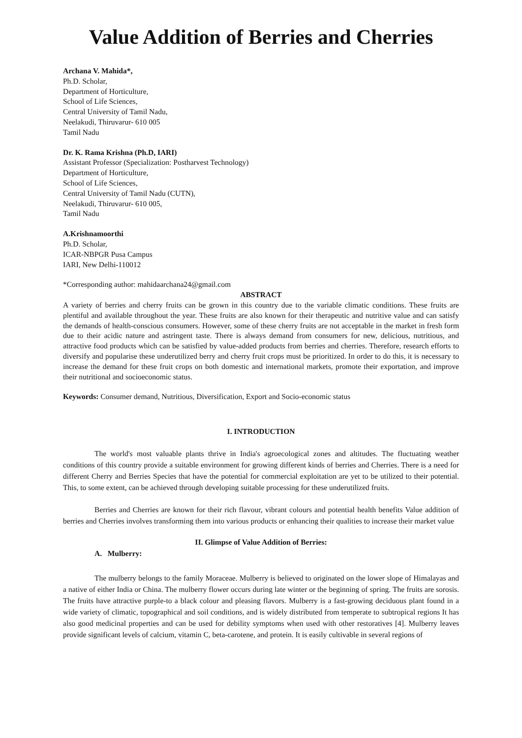Value Addition of Berries and Cherries
Archana V. Mahida*,
Ph.D. Scholar,
Department of Horticulture,
School of Life Sciences,
Central University of Tamil Nadu,
Neelakudi, Thiruvarur- 610 005
Tamil Nadu
Dr. K. Rama Krishna (Ph.D, IARI)
Assistant Professor (Specialization: Postharvest Technology)
Department of Horticulture,
School of Life Sciences,
Central University of Tamil Nadu (CUTN),
Neelakudi, Thiruvarur- 610 005,
Tamil Nadu
A.Krishnamoorthi
Ph.D. Scholar,
ICAR-NBPGR Pusa Campus
IARI, New Delhi-110012
*Corresponding author: mahidaarchana24@gmail.com
ABSTRACT
A variety of berries and cherry fruits can be grown in this country due to the variable climatic conditions. These fruits are plentiful and available throughout the year. These fruits are also known for their therapeutic and nutritive value and can satisfy the demands of health-conscious consumers. However, some of these cherry fruits are not acceptable in the market in fresh form due to their acidic nature and astringent taste. There is always demand from consumers for new, delicious, nutritious, and attractive food products which can be satisfied by value-added products from berries and cherries. Therefore, research efforts to diversify and popularise these underutilized berry and cherry fruit crops must be prioritized. In order to do this, it is necessary to increase the demand for these fruit crops on both domestic and international markets, promote their exportation, and improve their nutritional and socioeconomic status.
Keywords: Consumer demand, Nutritious, Diversification, Export and Socio-economic status
I. INTRODUCTION
The world's most valuable plants thrive in India's agroecological zones and altitudes. The fluctuating weather conditions of this country provide a suitable environment for growing different kinds of berries and Cherries. There is a need for different Cherry and Berries Species that have the potential for commercial exploitation are yet to be utilized to their potential. This, to some extent, can be achieved through developing suitable processing for these underutilized fruits.
Berries and Cherries are known for their rich flavour, vibrant colours and potential health benefits Value addition of berries and Cherries involves transforming them into various products or enhancing their qualities to increase their market value
II. Glimpse of Value Addition of Berries:
A. Mulberry:
The mulberry belongs to the family Moraceae. Mulberry is believed to originated on the lower slope of Himalayas and a native of either India or China. The mulberry flower occurs during late winter or the beginning of spring. The fruits are sorosis. The fruits have attractive purple-to a black colour and pleasing flavors. Mulberry is a fast-growing deciduous plant found in a wide variety of climatic, topographical and soil conditions, and is widely distributed from temperate to subtropical regions It has also good medicinal properties and can be used for debility symptoms when used with other restoratives [4]. Mulberry leaves provide significant levels of calcium, vitamin C, beta-carotene, and protein. It is easily cultivable in several regions of